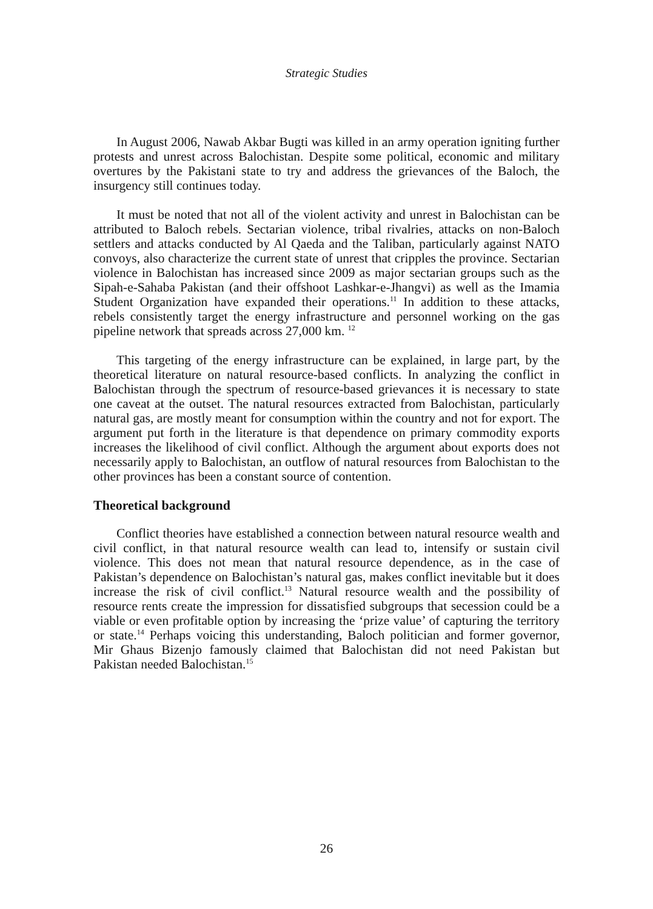Strategic Studies
In August 2006, Nawab Akbar Bugti was killed in an army operation igniting further protests and unrest across Balochistan. Despite some political, economic and military overtures by the Pakistani state to try and address the grievances of the Baloch, the insurgency still continues today.
It must be noted that not all of the violent activity and unrest in Balochistan can be attributed to Baloch rebels. Sectarian violence, tribal rivalries, attacks on non-Baloch settlers and attacks conducted by Al Qaeda and the Taliban, particularly against NATO convoys, also characterize the current state of unrest that cripples the province. Sectarian violence in Balochistan has increased since 2009 as major sectarian groups such as the Sipah-e-Sahaba Pakistan (and their offshoot Lashkar-e-Jhangvi) as well as the Imamia Student Organization have expanded their operations.<sup>11</sup> In addition to these attacks, rebels consistently target the energy infrastructure and personnel working on the gas pipeline network that spreads across 27,000 km. <sup>12</sup>
This targeting of the energy infrastructure can be explained, in large part, by the theoretical literature on natural resource-based conflicts. In analyzing the conflict in Balochistan through the spectrum of resource-based grievances it is necessary to state one caveat at the outset. The natural resources extracted from Balochistan, particularly natural gas, are mostly meant for consumption within the country and not for export. The argument put forth in the literature is that dependence on primary commodity exports increases the likelihood of civil conflict. Although the argument about exports does not necessarily apply to Balochistan, an outflow of natural resources from Balochistan to the other provinces has been a constant source of contention.
Theoretical background
Conflict theories have established a connection between natural resource wealth and civil conflict, in that natural resource wealth can lead to, intensify or sustain civil violence. This does not mean that natural resource dependence, as in the case of Pakistan’s dependence on Balochistan’s natural gas, makes conflict inevitable but it does increase the risk of civil conflict.<sup>13</sup> Natural resource wealth and the possibility of resource rents create the impression for dissatisfied subgroups that secession could be a viable or even profitable option by increasing the ‘prize value’ of capturing the territory or state.<sup>14</sup> Perhaps voicing this understanding, Baloch politician and former governor, Mir Ghaus Bizenjo famously claimed that Balochistan did not need Pakistan but Pakistan needed Balochistan.<sup>15</sup>
26